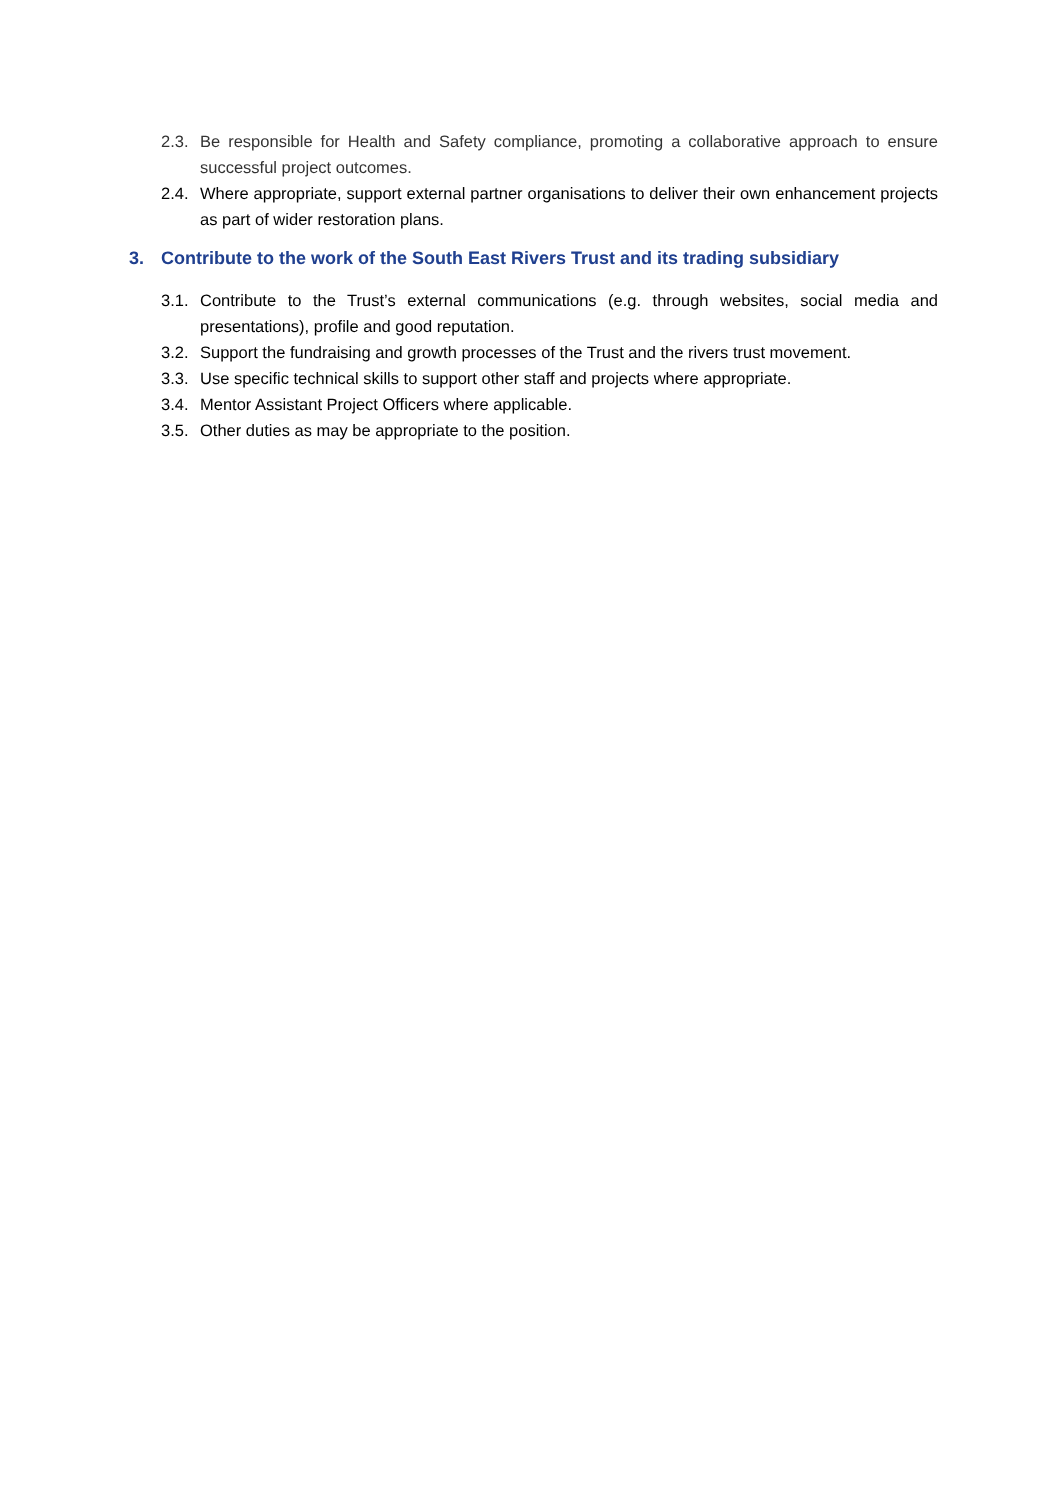2.3. Be responsible for Health and Safety compliance, promoting a collaborative approach to ensure successful project outcomes.
2.4. Where appropriate, support external partner organisations to deliver their own enhancement projects as part of wider restoration plans.
3. Contribute to the work of the South East Rivers Trust and its trading subsidiary
3.1. Contribute to the Trust’s external communications (e.g. through websites, social media and presentations), profile and good reputation.
3.2. Support the fundraising and growth processes of the Trust and the rivers trust movement.
3.3. Use specific technical skills to support other staff and projects where appropriate.
3.4. Mentor Assistant Project Officers where applicable.
3.5. Other duties as may be appropriate to the position.